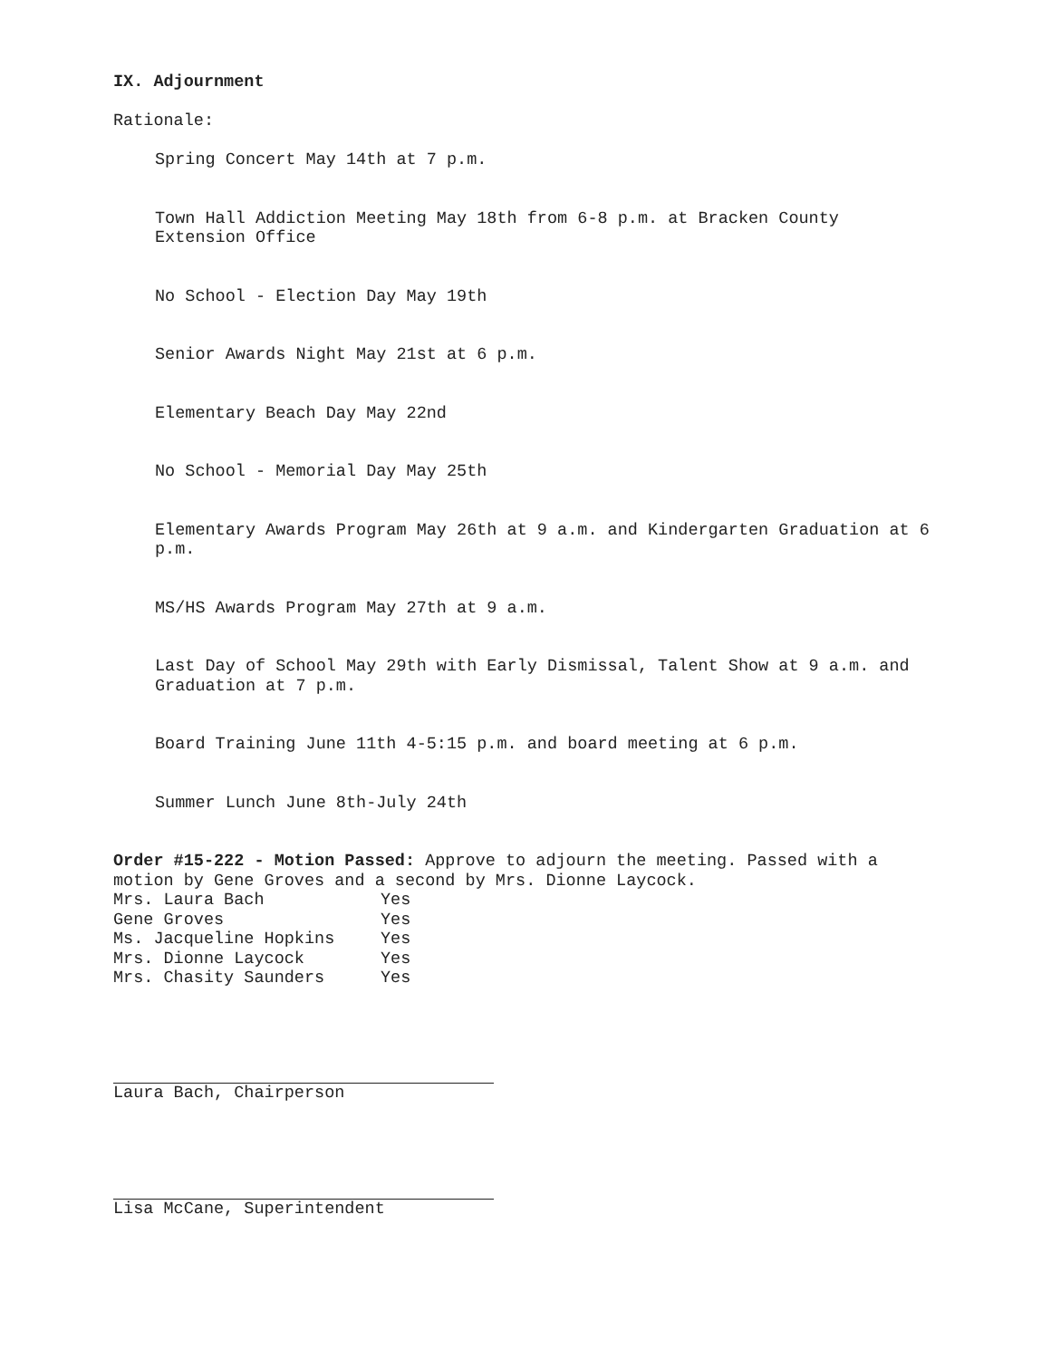IX. Adjournment
Rationale:
Spring Concert May 14th at 7 p.m.
Town Hall Addiction Meeting May 18th from 6-8 p.m. at Bracken County Extension Office
No School - Election Day May 19th
Senior Awards Night May 21st at 6 p.m.
Elementary Beach Day May 22nd
No School - Memorial Day May 25th
Elementary Awards Program May 26th at 9 a.m. and Kindergarten Graduation at 6 p.m.
MS/HS Awards Program May 27th at 9 a.m.
Last Day of School May 29th with Early Dismissal, Talent Show at 9 a.m. and Graduation at 7 p.m.
Board Training June 11th 4-5:15 p.m. and board meeting at 6 p.m.
Summer Lunch June 8th-July 24th
Order #15-222 - Motion Passed: Approve to adjourn the meeting. Passed with a motion by Gene Groves and a second by Mrs. Dionne Laycock.
| Mrs. Laura Bach | Yes |
| Gene Groves | Yes |
| Ms. Jacqueline Hopkins | Yes |
| Mrs. Dionne Laycock | Yes |
| Mrs. Chasity Saunders | Yes |
Laura Bach, Chairperson
Lisa McCane, Superintendent